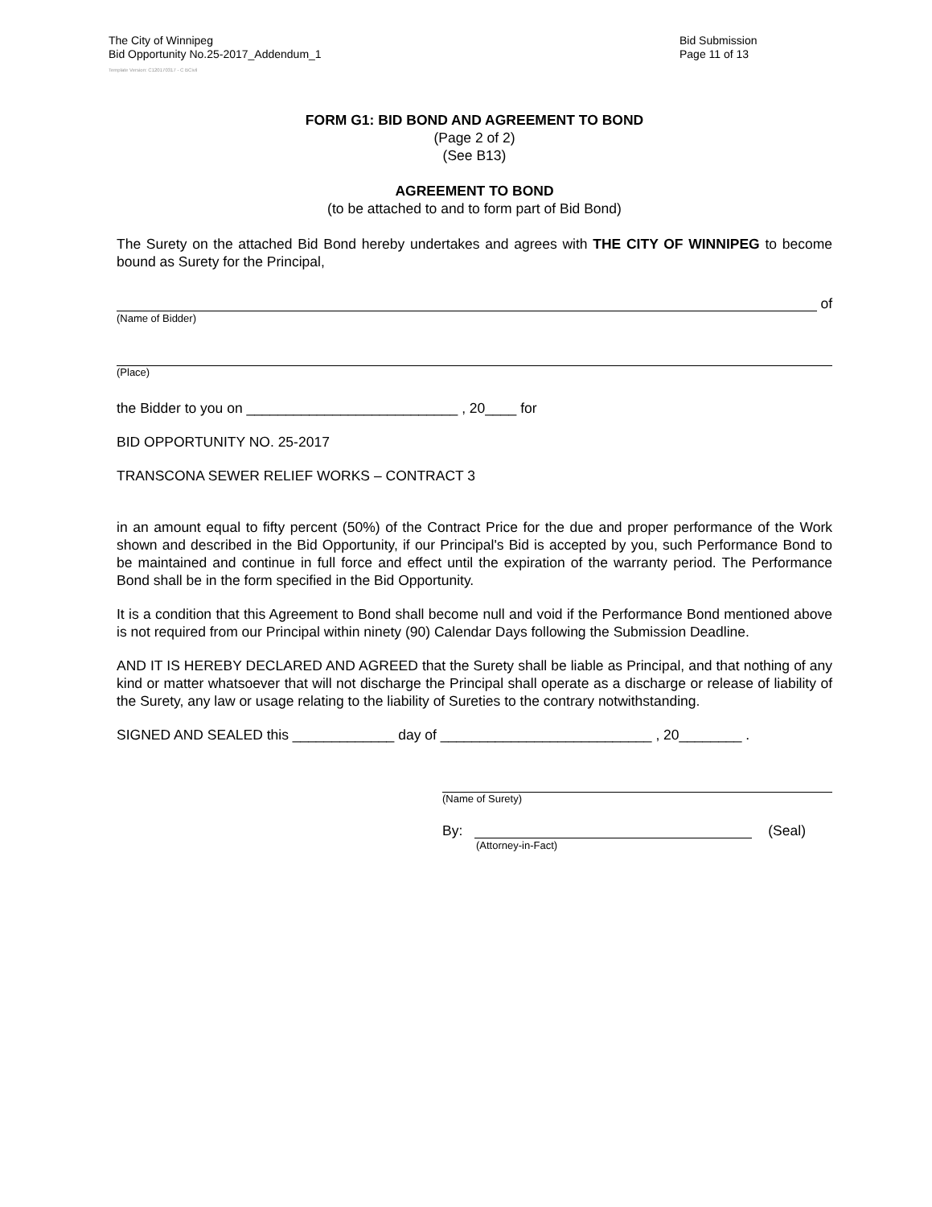The City of Winnipeg
Bid Opportunity No.25-2017_Addendum_1
Bid Submission
Page 11 of 13
Template Version: C120170317 - C BCivil
FORM G1: BID BOND AND AGREEMENT TO BOND
(Page 2 of 2)
(See B13)
AGREEMENT TO BOND
(to be attached to and to form part of Bid Bond)
The Surety on the attached Bid Bond hereby undertakes and agrees with THE CITY OF WINNIPEG to become bound as Surety for the Principal,
of
(Name of Bidder)
(Place)
the Bidder to you on ___________________________ , 20____ for
BID OPPORTUNITY NO. 25-2017
TRANSCONA SEWER RELIEF WORKS – CONTRACT 3
in an amount equal to fifty percent (50%) of the Contract Price for the due and proper performance of the Work shown and described in the Bid Opportunity, if our Principal's Bid is accepted by you, such Performance Bond to be maintained and continue in full force and effect until the expiration of the warranty period. The Performance Bond shall be in the form specified in the Bid Opportunity.
It is a condition that this Agreement to Bond shall become null and void if the Performance Bond mentioned above is not required from our Principal within ninety (90) Calendar Days following the Submission Deadline.
AND IT IS HEREBY DECLARED AND AGREED that the Surety shall be liable as Principal, and that nothing of any kind or matter whatsoever that will not discharge the Principal shall operate as a discharge or release of liability of the Surety, any law or usage relating to the liability of Sureties to the contrary notwithstanding.
SIGNED AND SEALED this _____________ day of ___________________________ , 20________ .
(Name of Surety)
By: (Seal)
(Attorney-in-Fact)